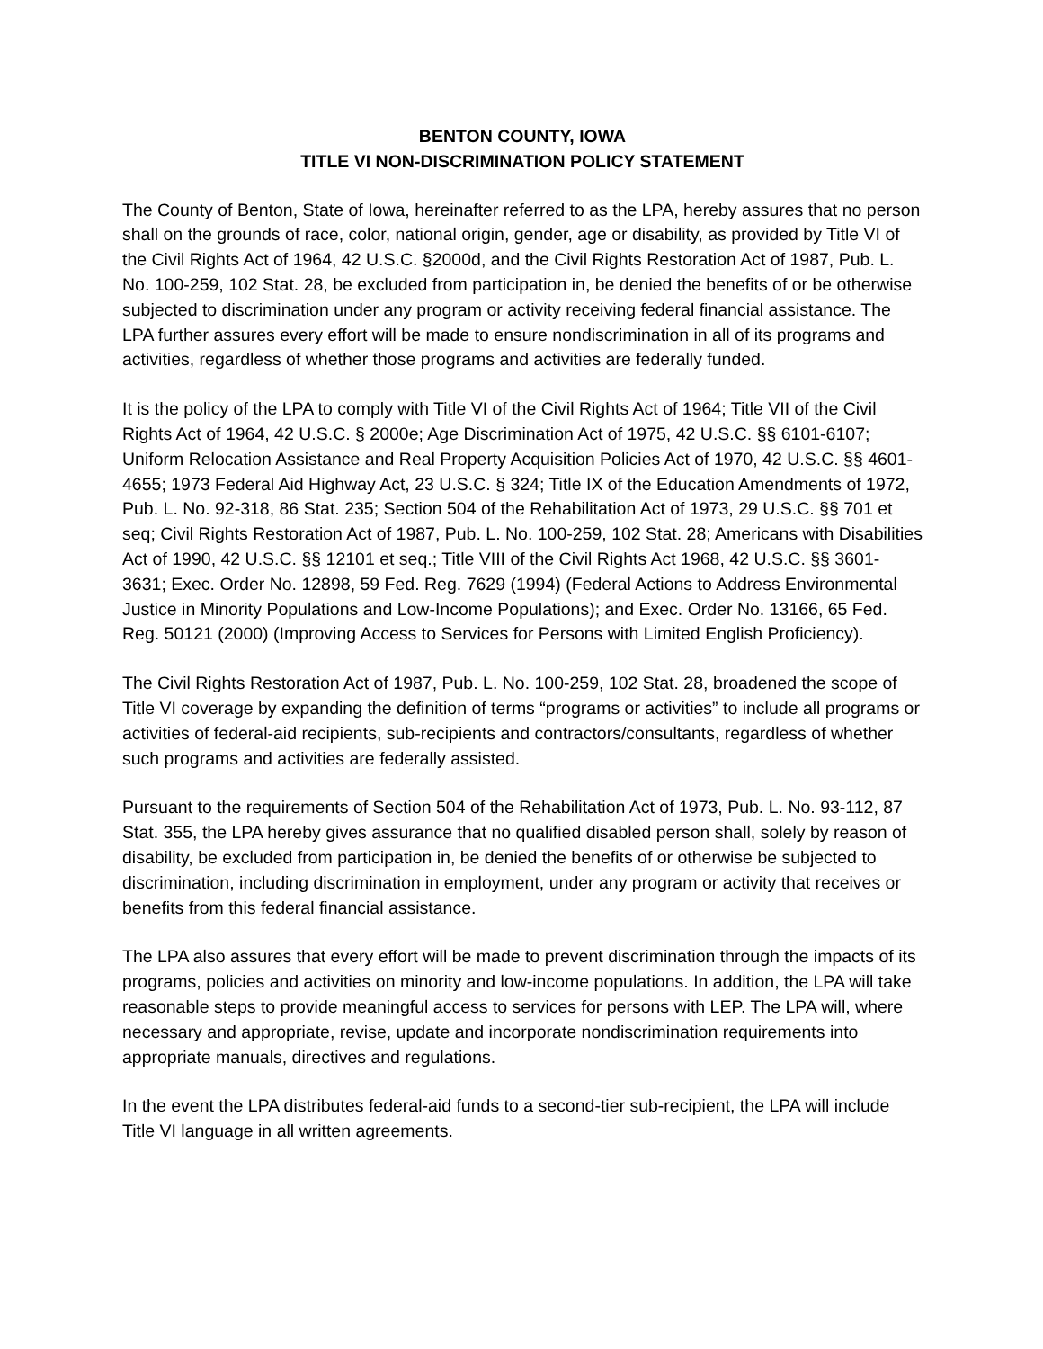BENTON COUNTY, IOWA
TITLE VI NON-DISCRIMINATION POLICY STATEMENT
The County of Benton, State of Iowa, hereinafter referred to as the LPA, hereby assures that no person shall on the grounds of race, color, national origin, gender, age or disability, as provided by Title VI of the Civil Rights Act of 1964, 42 U.S.C. §2000d, and the Civil Rights Restoration Act of 1987, Pub. L. No. 100-259, 102 Stat. 28, be excluded from participation in, be denied the benefits of or be otherwise subjected to discrimination under any program or activity receiving federal financial assistance. The LPA further assures every effort will be made to ensure nondiscrimination in all of its programs and activities, regardless of whether those programs and activities are federally funded.
It is the policy of the LPA to comply with Title VI of the Civil Rights Act of 1964; Title VII of the Civil Rights Act of 1964, 42 U.S.C. § 2000e; Age Discrimination Act of 1975, 42 U.S.C. §§ 6101-6107; Uniform Relocation Assistance and Real Property Acquisition Policies Act of 1970, 42 U.S.C. §§ 4601-4655; 1973 Federal Aid Highway Act, 23 U.S.C. § 324; Title IX of the Education Amendments of 1972, Pub. L. No. 92-318, 86 Stat. 235; Section 504 of the Rehabilitation Act of 1973, 29 U.S.C. §§ 701 et seq; Civil Rights Restoration Act of 1987, Pub. L. No. 100-259, 102 Stat. 28; Americans with Disabilities Act of 1990, 42 U.S.C. §§ 12101 et seq.; Title VIII of the Civil Rights Act 1968, 42 U.S.C. §§ 3601-3631; Exec. Order No. 12898, 59 Fed. Reg. 7629 (1994) (Federal Actions to Address Environmental Justice in Minority Populations and Low-Income Populations); and Exec. Order No. 13166, 65 Fed. Reg. 50121 (2000) (Improving Access to Services for Persons with Limited English Proficiency).
The Civil Rights Restoration Act of 1987, Pub. L. No. 100-259, 102 Stat. 28, broadened the scope of Title VI coverage by expanding the definition of terms “programs or activities” to include all programs or activities of federal-aid recipients, sub-recipients and contractors/consultants, regardless of whether such programs and activities are federally assisted.
Pursuant to the requirements of Section 504 of the Rehabilitation Act of 1973, Pub. L. No. 93-112, 87 Stat. 355, the LPA hereby gives assurance that no qualified disabled person shall, solely by reason of disability, be excluded from participation in, be denied the benefits of or otherwise be subjected to discrimination, including discrimination in employment, under any program or activity that receives or benefits from this federal financial assistance.
The LPA also assures that every effort will be made to prevent discrimination through the impacts of its programs, policies and activities on minority and low-income populations. In addition, the LPA will take reasonable steps to provide meaningful access to services for persons with LEP. The LPA will, where necessary and appropriate, revise, update and incorporate nondiscrimination requirements into appropriate manuals, directives and regulations.
In the event the LPA distributes federal-aid funds to a second-tier sub-recipient, the LPA will include Title VI language in all written agreements.